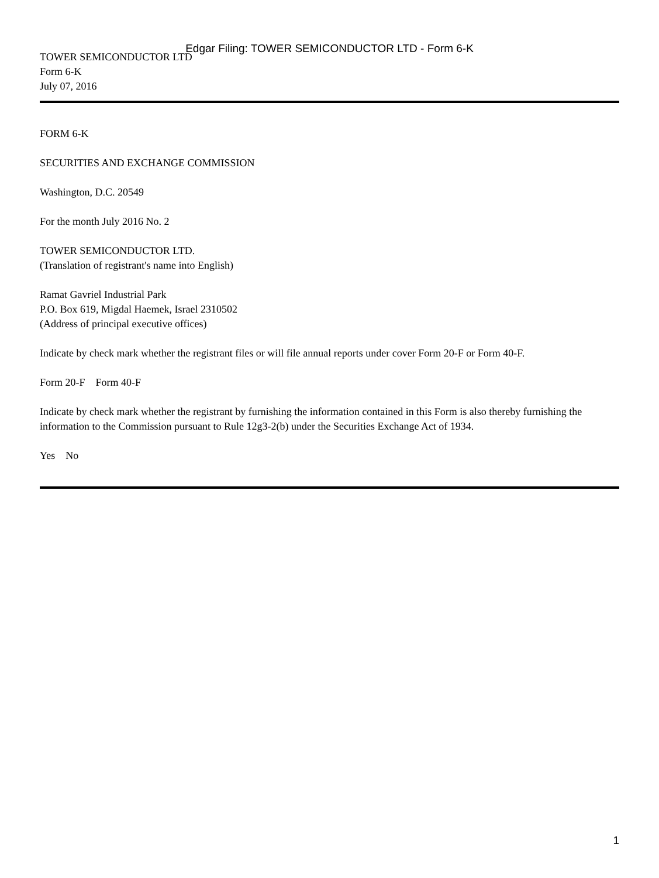Edgar Filing: TOWER SEMICONDUCTOR LTD - Form 6-K
TOWER SEMICONDUCTOR LTD
Form 6-K
July 07, 2016
FORM 6-K
SECURITIES AND EXCHANGE COMMISSION
Washington, D.C. 20549
For the month July 2016 No. 2
TOWER SEMICONDUCTOR LTD.
(Translation of registrant's name into English)
Ramat Gavriel Industrial Park
P.O. Box 619, Migdal Haemek, Israel 2310502
(Address of principal executive offices)
Indicate by check mark whether the registrant files or will file annual reports under cover Form 20-F or Form 40-F.
Form 20-F Form 40-F
Indicate by check mark whether the registrant by furnishing the information contained in this Form is also thereby furnishing the information to the Commission pursuant to Rule 12g3-2(b) under the Securities Exchange Act of 1934.
Yes No
1